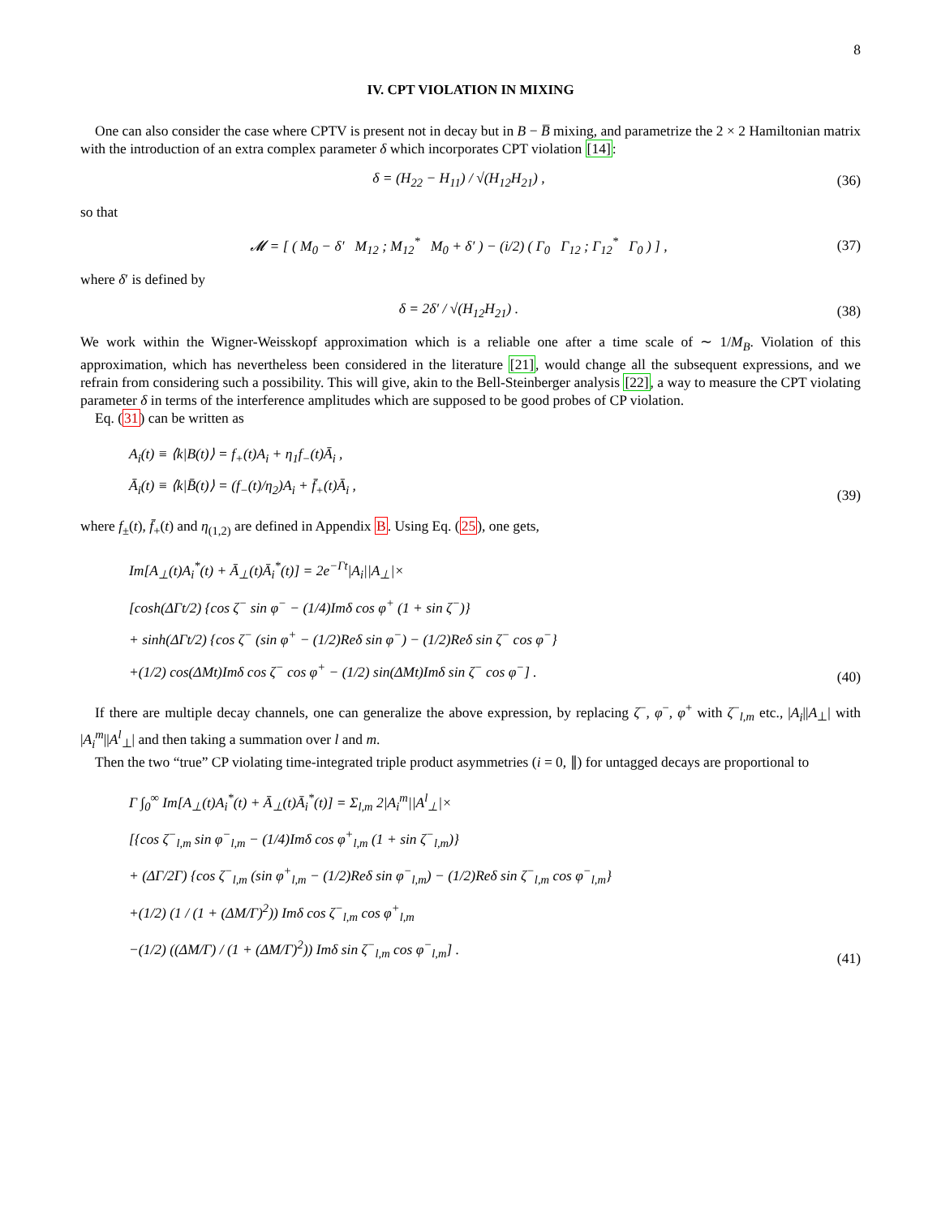8
IV. CPT VIOLATION IN MIXING
One can also consider the case where CPTV is present not in decay but in B − B̅ mixing, and parametrize the 2 × 2 Hamiltonian matrix with the introduction of an extra complex parameter δ which incorporates CPT violation [14]:
δ = (H<sub>22</sub> − H<sub>11</sub>) / √(H<sub>12</sub>H<sub>21</sub>) , (36)
so that
𝓜 = [ ( M<sub>0</sub> − δ′ M<sub>12</sub> ; M<sub>12</sub><sup>*</sup> M<sub>0</sub> + δ′ ) − (i/2) ( Γ<sub>0</sub> Γ<sub>12</sub> ; Γ<sub>12</sub><sup>*</sup> Γ<sub>0</sub> ) ] ,
(37)
where δ′ is defined by
δ = 2δ′ / √(H<sub>12</sub>H<sub>21</sub>) . (38)
We work within the Wigner-Weisskopf approximation which is a reliable one after a time scale of ∼ 1/M<sub>B</sub>. Violation of this approximation, which has nevertheless been considered in the literature [21], would change all the subsequent expressions, and we refrain from considering such a possibility. This will give, akin to the Bell-Steinberger analysis [22], a way to measure the CPT violating parameter δ in terms of the interference amplitudes which are supposed to be good probes of CP violation.
Eq. (31) can be written as
A<sub>i</sub>(t) ≡ ⟨k|B(t)⟩ = f<sub>+</sub>(t)A<sub>i</sub> + η<sub>1</sub>f<sub>−</sub>(t)Ā<sub>i</sub> ,
Ā<sub>i</sub>(t) ≡ ⟨k|B̄(t)⟩ = (f<sub>−</sub>(t)/η<sub>2</sub>)A<sub>i</sub> + f̄<sub>+</sub>(t)Ā<sub>i</sub> ,
(39)
where f<sub>±</sub>(t), f̄<sub>+</sub>(t) and η<sub>(1,2)</sub> are defined in Appendix B. Using Eq. (25), one gets,
Im[A<sub>⊥</sub>(t)A<sub>i</sub><sup>*</sup>(t) + Ā<sub>⊥</sub>(t)Ā<sub>i</sub><sup>*</sup>(t)] = 2e<sup>−Γt</sup>|A<sub>i</sub>||A<sub>⊥</sub>|×
[cosh(ΔΓt/2) {cos ζ<sup>−</sup> sin φ<sup>−</sup> − (1/4)Imδ cos φ<sup>+</sup> (1 + sin ζ<sup>−</sup>)}
+ sinh(ΔΓt/2) {cos ζ<sup>−</sup> (sin φ<sup>+</sup> − (1/2)Reδ sin φ<sup>−</sup>) − (1/2)Reδ sin ζ<sup>−</sup> cos φ<sup>−</sup>}
+(1/2) cos(ΔMt)Imδ cos ζ<sup>−</sup> cos φ<sup>+</sup> − (1/2) sin(ΔMt)Imδ sin ζ<sup>−</sup> cos φ<sup>−</sup>] .
(40)
If there are multiple decay channels, one can generalize the above expression, by replacing ζ<sup>−</sup>, φ<sup>−</sup>, φ<sup>+</sup> with ζ<sup>−</sup><sub>l,m</sub> etc., |A<sub>i</sub>||A<sub>⊥</sub>| with |A<sub>i</sub><sup>m</sup>||A<sup>l</sup><sub>⊥</sub>| and then taking a summation over l and m.
Then the two “true” CP violating time-integrated triple product asymmetries (i = 0, ∥) for untagged decays are proportional to
Γ ∫<sub>0</sub><sup>∞</sup> Im[A<sub>⊥</sub>(t)A<sub>i</sub><sup>*</sup>(t) + Ā<sub>⊥</sub>(t)Ā<sub>i</sub><sup>*</sup>(t)] = Σ<sub>l,m</sub> 2|A<sub>i</sub><sup>m</sup>||A<sup>l</sup><sub>⊥</sub>|×
[{cos ζ<sup>−</sup><sub>l,m</sub> sin φ<sup>−</sup><sub>l,m</sub> − (1/4)Imδ cos φ<sup>+</sup><sub>l,m</sub> (1 + sin ζ<sup>−</sup><sub>l,m</sub>)}
+ (ΔΓ/2Γ) {cos ζ<sup>−</sup><sub>l,m</sub> (sin φ<sup>+</sup><sub>l,m</sub> − (1/2)Reδ sin φ<sup>−</sup><sub>l,m</sub>) − (1/2)Reδ sin ζ<sup>−</sup><sub>l,m</sub> cos φ<sup>−</sup><sub>l,m</sub>}
+(1/2) (1 / (1 + (ΔM/Γ)<sup>2</sup>)) Imδ cos ζ<sup>−</sup><sub>l,m</sub> cos φ<sup>+</sup><sub>l,m</sub>
−(1/2) ((ΔM/Γ) / (1 + (ΔM/Γ)<sup>2</sup>)) Imδ sin ζ<sup>−</sup><sub>l,m</sub> cos φ<sup>−</sup><sub>l,m</sub>] .
(41)